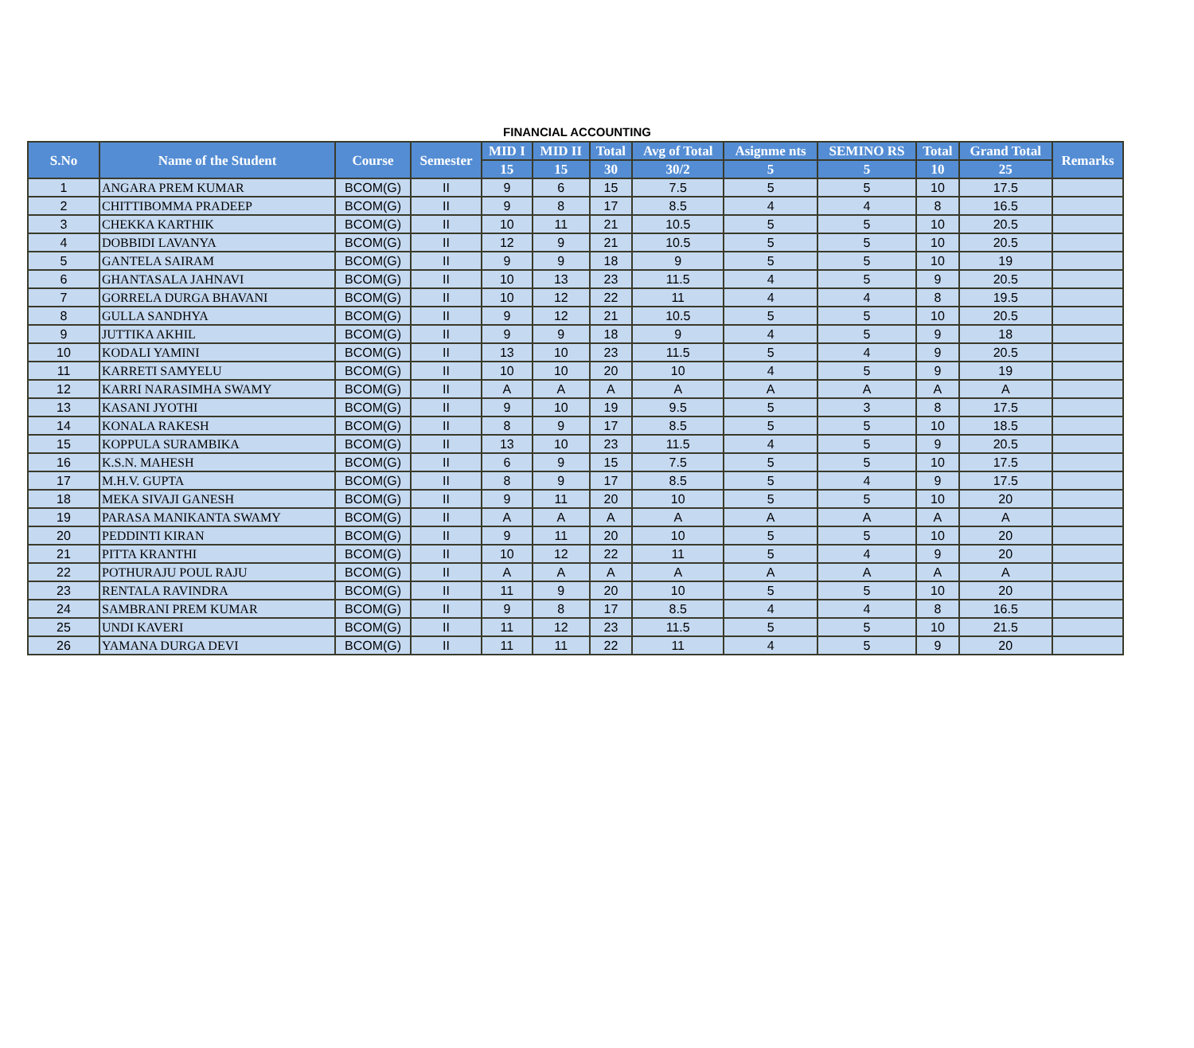FINANCIAL ACCOUNTING
| S.No | Name of the Student | Course | Semester | MID I | MID II | Total | Avg of Total | Asignme nts | SEMINO RS | Total | Grand Total | Remarks |
| --- | --- | --- | --- | --- | --- | --- | --- | --- | --- | --- | --- | --- |
| | | | | 15 | 15 | 30 | 30/2 | 5 | 5 | 10 | 25 | |
| 1 | ANGARA PREM KUMAR | BCOM(G) | II | 9 | 6 | 15 | 7.5 | 5 | 5 | 10 | 17.5 | |
| 2 | CHITTIBOMMA PRADEEP | BCOM(G) | II | 9 | 8 | 17 | 8.5 | 4 | 4 | 8 | 16.5 | |
| 3 | CHEKKA KARTHIK | BCOM(G) | II | 10 | 11 | 21 | 10.5 | 5 | 5 | 10 | 20.5 | |
| 4 | DOBBIDI LAVANYA | BCOM(G) | II | 12 | 9 | 21 | 10.5 | 5 | 5 | 10 | 20.5 | |
| 5 | GANTELA SAIRAM | BCOM(G) | II | 9 | 9 | 18 | 9 | 5 | 5 | 10 | 19 | |
| 6 | GHANTASALA JAHNAVI | BCOM(G) | II | 10 | 13 | 23 | 11.5 | 4 | 5 | 9 | 20.5 | |
| 7 | GORRELA DURGA BHAVANI | BCOM(G) | II | 10 | 12 | 22 | 11 | 4 | 4 | 8 | 19.5 | |
| 8 | GULLA SANDHYA | BCOM(G) | II | 9 | 12 | 21 | 10.5 | 5 | 5 | 10 | 20.5 | |
| 9 | JUTTIKA AKHIL | BCOM(G) | II | 9 | 9 | 18 | 9 | 4 | 5 | 9 | 18 | |
| 10 | KODALI YAMINI | BCOM(G) | II | 13 | 10 | 23 | 11.5 | 5 | 4 | 9 | 20.5 | |
| 11 | KARRETI SAMYELU | BCOM(G) | II | 10 | 10 | 20 | 10 | 4 | 5 | 9 | 19 | |
| 12 | KARRI NARASIMHA SWAMY | BCOM(G) | II | A | A | A | A | A | A | A | A | |
| 13 | KASANI JYOTHI | BCOM(G) | II | 9 | 10 | 19 | 9.5 | 5 | 3 | 8 | 17.5 | |
| 14 | KONALA RAKESH | BCOM(G) | II | 8 | 9 | 17 | 8.5 | 5 | 5 | 10 | 18.5 | |
| 15 | KOPPULA SURAMBIKA | BCOM(G) | II | 13 | 10 | 23 | 11.5 | 4 | 5 | 9 | 20.5 | |
| 16 | K.S.N. MAHESH | BCOM(G) | II | 6 | 9 | 15 | 7.5 | 5 | 5 | 10 | 17.5 | |
| 17 | M.H.V. GUPTA | BCOM(G) | II | 8 | 9 | 17 | 8.5 | 5 | 4 | 9 | 17.5 | |
| 18 | MEKA SIVAJI GANESH | BCOM(G) | II | 9 | 11 | 20 | 10 | 5 | 5 | 10 | 20 | |
| 19 | PARASA MANIKANTA SWAMY | BCOM(G) | II | A | A | A | A | A | A | A | A | |
| 20 | PEDDINTI KIRAN | BCOM(G) | II | 9 | 11 | 20 | 10 | 5 | 5 | 10 | 20 | |
| 21 | PITTA KRANTHI | BCOM(G) | II | 10 | 12 | 22 | 11 | 5 | 4 | 9 | 20 | |
| 22 | POTHURAJU POUL RAJU | BCOM(G) | II | A | A | A | A | A | A | A | A | |
| 23 | RENTALA RAVINDRA | BCOM(G) | II | 11 | 9 | 20 | 10 | 5 | 5 | 10 | 20 | |
| 24 | SAMBRANI PREM KUMAR | BCOM(G) | II | 9 | 8 | 17 | 8.5 | 4 | 4 | 8 | 16.5 | |
| 25 | UNDI KAVERI | BCOM(G) | II | 11 | 12 | 23 | 11.5 | 5 | 5 | 10 | 21.5 | |
| 26 | YAMANA DURGA DEVI | BCOM(G) | II | 11 | 11 | 22 | 11 | 4 | 5 | 9 | 20 | |